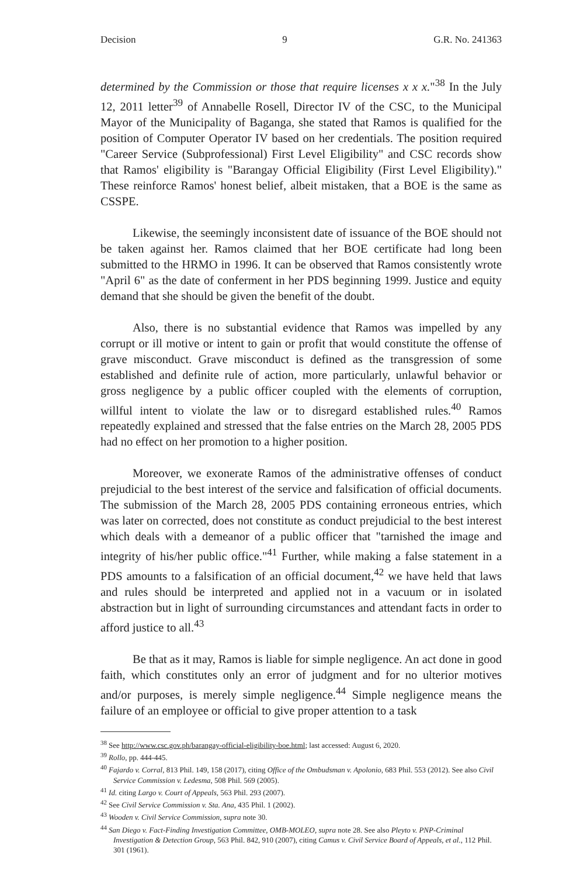Decision 9 G.R. No. 241363
determined by the Commission or those that require licenses x x x."<sup>38</sup> In the July 12, 2011 letter<sup>39</sup> of Annabelle Rosell, Director IV of the CSC, to the Municipal Mayor of the Municipality of Baganga, she stated that Ramos is qualified for the position of Computer Operator IV based on her credentials. The position required "Career Service (Subprofessional) First Level Eligibility" and CSC records show that Ramos' eligibility is "Barangay Official Eligibility (First Level Eligibility)." These reinforce Ramos' honest belief, albeit mistaken, that a BOE is the same as CSSPE.
Likewise, the seemingly inconsistent date of issuance of the BOE should not be taken against her. Ramos claimed that her BOE certificate had long been submitted to the HRMO in 1996. It can be observed that Ramos consistently wrote "April 6" as the date of conferment in her PDS beginning 1999. Justice and equity demand that she should be given the benefit of the doubt.
Also, there is no substantial evidence that Ramos was impelled by any corrupt or ill motive or intent to gain or profit that would constitute the offense of grave misconduct. Grave misconduct is defined as the transgression of some established and definite rule of action, more particularly, unlawful behavior or gross negligence by a public officer coupled with the elements of corruption, willful intent to violate the law or to disregard established rules.<sup>40</sup> Ramos repeatedly explained and stressed that the false entries on the March 28, 2005 PDS had no effect on her promotion to a higher position.
Moreover, we exonerate Ramos of the administrative offenses of conduct prejudicial to the best interest of the service and falsification of official documents. The submission of the March 28, 2005 PDS containing erroneous entries, which was later on corrected, does not constitute as conduct prejudicial to the best interest which deals with a demeanor of a public officer that "tarnished the image and integrity of his/her public office."<sup>41</sup> Further, while making a false statement in a PDS amounts to a falsification of an official document,<sup>42</sup> we have held that laws and rules should be interpreted and applied not in a vacuum or in isolated abstraction but in light of surrounding circumstances and attendant facts in order to afford justice to all.<sup>43</sup>
Be that as it may, Ramos is liable for simple negligence. An act done in good faith, which constitutes only an error of judgment and for no ulterior motives and/or purposes, is merely simple negligence.<sup>44</sup> Simple negligence means the failure of an employee or official to give proper attention to a task
<sup>38</sup> See http://www.csc.gov.ph/barangay-official-eligibility-boe.html; last accessed: August 6, 2020.
<sup>39</sup> Rollo, pp. 444-445.
<sup>40</sup> Fajardo v. Corral, 813 Phil. 149, 158 (2017), citing Office of the Ombudsman v. Apolonio, 683 Phil. 553 (2012). See also Civil Service Commission v. Ledesma, 508 Phil. 569 (2005).
<sup>41</sup> Id. citing Largo v. Court of Appeals, 563 Phil. 293 (2007).
<sup>42</sup> See Civil Service Commission v. Sta. Ana, 435 Phil. 1 (2002).
<sup>43</sup> Wooden v. Civil Service Commission, supra note 30.
<sup>44</sup> San Diego v. Fact-Finding Investigation Committee, OMB-MOLEO, supra note 28. See also Pleyto v. PNP-Criminal Investigation & Detection Group, 563 Phil. 842, 910 (2007), citing Camus v. Civil Service Board of Appeals, et al., 112 Phil. 301 (1961).